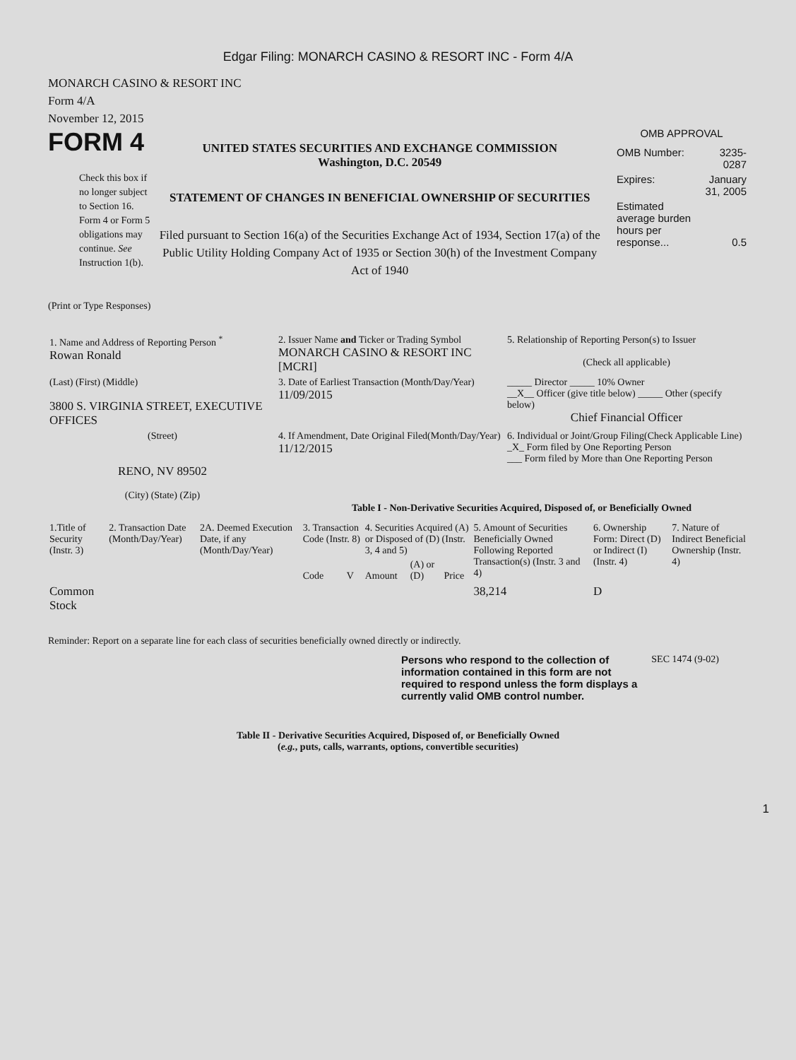Edgar Filing: MONARCH CASINO & RESORT INC - Form 4/A
MONARCH CASINO & RESORT INC
Form 4/A
November 12, 2015
FORM 4
Check this box if no longer subject to Section 16. Form 4 or Form 5 obligations may continue. See Instruction 1(b).
UNITED STATES SECURITIES AND EXCHANGE COMMISSION
Washington, D.C. 20549
STATEMENT OF CHANGES IN BENEFICIAL OWNERSHIP OF SECURITIES
Filed pursuant to Section 16(a) of the Securities Exchange Act of 1934, Section 17(a) of the Public Utility Holding Company Act of 1935 or Section 30(h) of the Investment Company Act of 1940
OMB APPROVAL
| OMB Number: | 3235-0287 |
| Expires: | January 31, 2005 |
| Estimated average burden hours per response... | 0.5 |
(Print or Type Responses)
| 1. Name and Address of Reporting Person <sup>*</sup> Rowan Ronald | 2. Issuer Name and Ticker or Trading Symbol MONARCH CASINO & RESORT INC [MCRI] | 5. Relationship of Reporting Person(s) to Issuer (Check all applicable) |
| (Last) (First) (Middle) 3800 S. VIRGINIA STREET, EXECUTIVE OFFICES | 3. Date of Earliest Transaction (Month/Day/Year) 11/09/2015 | _____ Director _____ 10% Owner __X__ Officer (give title below) _____ Other (specify below) Chief Financial Officer |
| (Street) RENO, NV 89502 (City) (State) (Zip) | 4. If Amendment, Date Original Filed(Month/Day/Year) 11/12/2015 | 6. Individual or Joint/Group Filing(Check Applicable Line) _X_ Form filed by One Reporting Person ___ Form filed by More than One Reporting Person |
Table I - Non-Derivative Securities Acquired, Disposed of, or Beneficially Owned
| 1.Title of Security (Instr. 3) | 2. Transaction Date (Month/Day/Year) | 2A. Deemed Execution Date, if any (Month/Day/Year) | 3. Transaction Code (Instr. 8) | | 4. Securities Acquired (A) or Disposed of (D) (Instr. 3, 4 and 5) | | | 5. Amount of Securities Beneficially Owned Following Reported Transaction(s) (Instr. 3 and 4) | 6. Ownership Form: Direct (D) or Indirect (I) (Instr. 4) | 7. Nature of Indirect Beneficial Ownership (Instr. 4) |
| --- | --- | --- | --- | --- | --- | --- | --- | --- | --- | --- |
| | | | Code | V | Amount | (A) or (D) | Price | | | |
| Common Stock | | | | | | | | 38,214 | D | |
Reminder: Report on a separate line for each class of securities beneficially owned directly or indirectly.
Persons who respond to the collection of information contained in this form are not required to respond unless the form displays a currently valid OMB control number.
SEC 1474 (9-02)
Table II - Derivative Securities Acquired, Disposed of, or Beneficially Owned
(e.g., puts, calls, warrants, options, convertible securities)
1